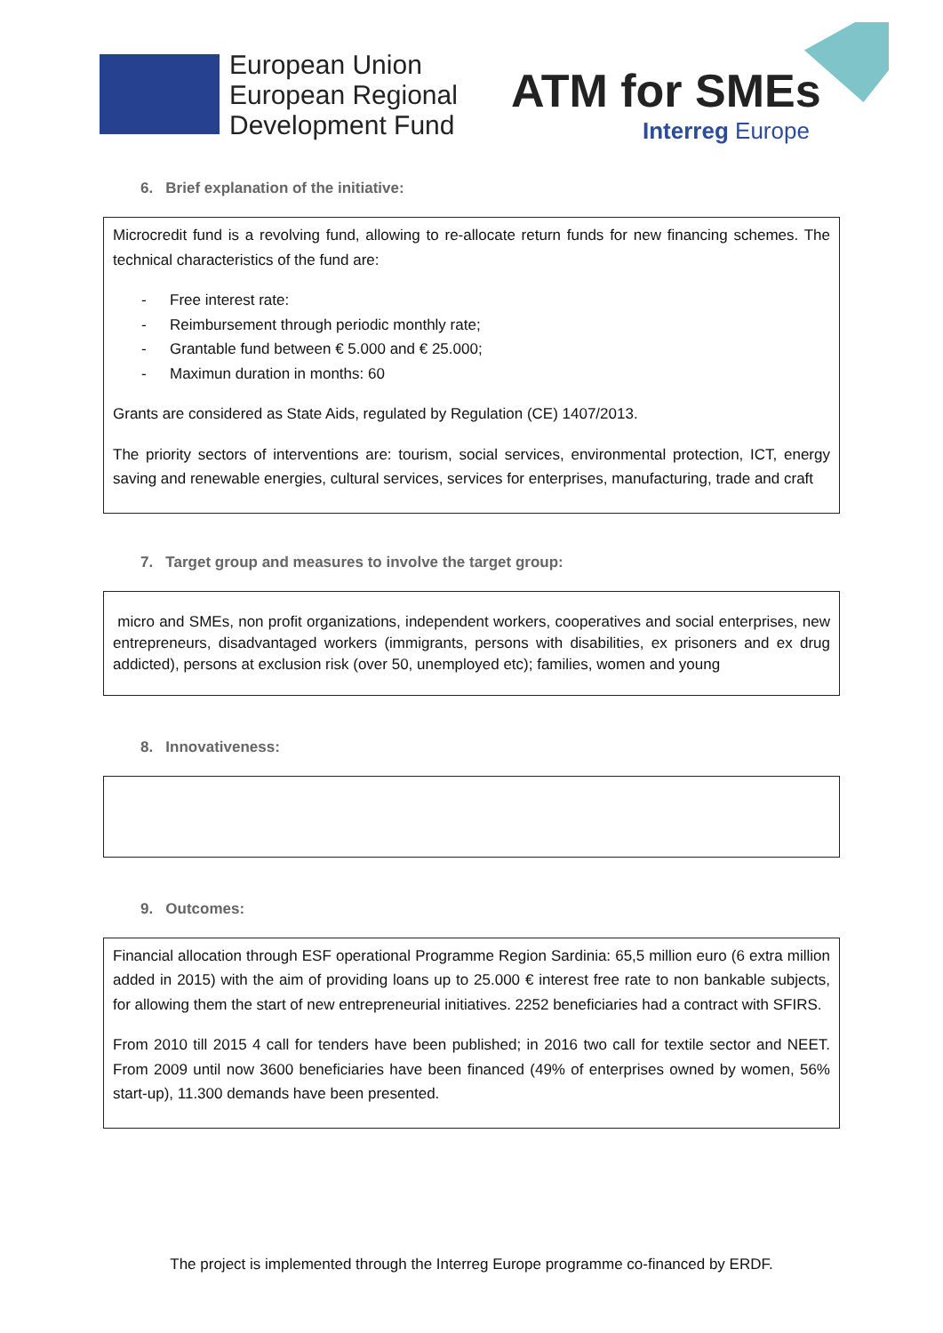European Union
European Regional
Development Fund
ATM for SMEs
Interreg Europe
6. Brief explanation of the initiative:
Microcredit fund is a revolving fund, allowing to re-allocate return funds for new financing schemes. The technical characteristics of the fund are:
- Free interest rate:
- Reimbursement through periodic monthly rate;
- Grantable fund between € 5.000 and € 25.000;
- Maximun duration in months: 60
Grants are considered as State Aids, regulated by Regulation (CE) 1407/2013.
The priority sectors of interventions are: tourism, social services, environmental protection, ICT, energy saving and renewable energies, cultural services, services for enterprises, manufacturing, trade and craft
7. Target group and measures to involve the target group:
micro and SMEs, non profit organizations, independent workers, cooperatives and social enterprises, new entrepreneurs, disadvantaged workers (immigrants, persons with disabilities, ex prisoners and ex drug addicted), persons at exclusion risk (over 50, unemployed etc); families, women and young
8. Innovativeness:
9. Outcomes:
Financial allocation through ESF operational Programme Region Sardinia: 65,5 million euro (6 extra million added in 2015) with the aim of providing loans up to 25.000 € interest free rate to non bankable subjects, for allowing them the start of new entrepreneurial initiatives. 2252 beneficiaries had a contract with SFIRS.
From 2010 till 2015 4 call for tenders have been published; in 2016 two call for textile sector and NEET. From 2009 until now 3600 beneficiaries have been financed (49% of enterprises owned by women, 56% start-up), 11.300 demands have been presented.
The project is implemented through the Interreg Europe programme co-financed by ERDF.